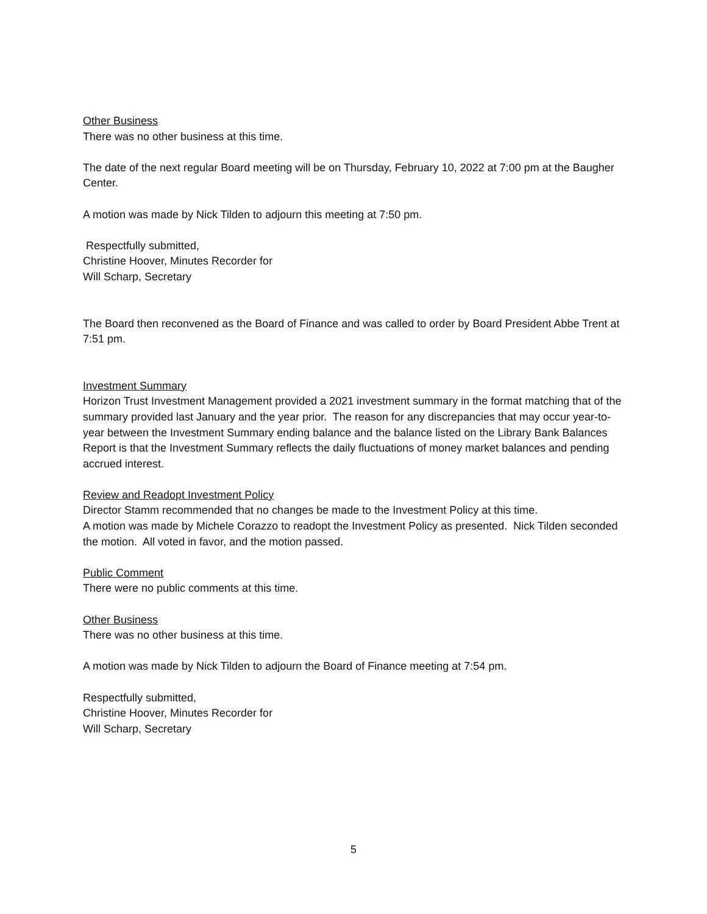Other Business
There was no other business at this time.
The date of the next regular Board meeting will be on Thursday, February 10, 2022 at 7:00 pm at the Baugher Center.
A motion was made by Nick Tilden to adjourn this meeting at 7:50 pm.
Respectfully submitted,
Christine Hoover, Minutes Recorder for
Will Scharp, Secretary
The Board then reconvened as the Board of Finance and was called to order by Board President Abbe Trent at 7:51 pm.
Investment Summary
Horizon Trust Investment Management provided a 2021 investment summary in the format matching that of the summary provided last January and the year prior. The reason for any discrepancies that may occur year-to-year between the Investment Summary ending balance and the balance listed on the Library Bank Balances Report is that the Investment Summary reflects the daily fluctuations of money market balances and pending accrued interest.
Review and Readopt Investment Policy
Director Stamm recommended that no changes be made to the Investment Policy at this time.
A motion was made by Michele Corazzo to readopt the Investment Policy as presented. Nick Tilden seconded the motion. All voted in favor, and the motion passed.
Public Comment
There were no public comments at this time.
Other Business
There was no other business at this time.
A motion was made by Nick Tilden to adjourn the Board of Finance meeting at 7:54 pm.
Respectfully submitted,
Christine Hoover, Minutes Recorder for
Will Scharp, Secretary
5